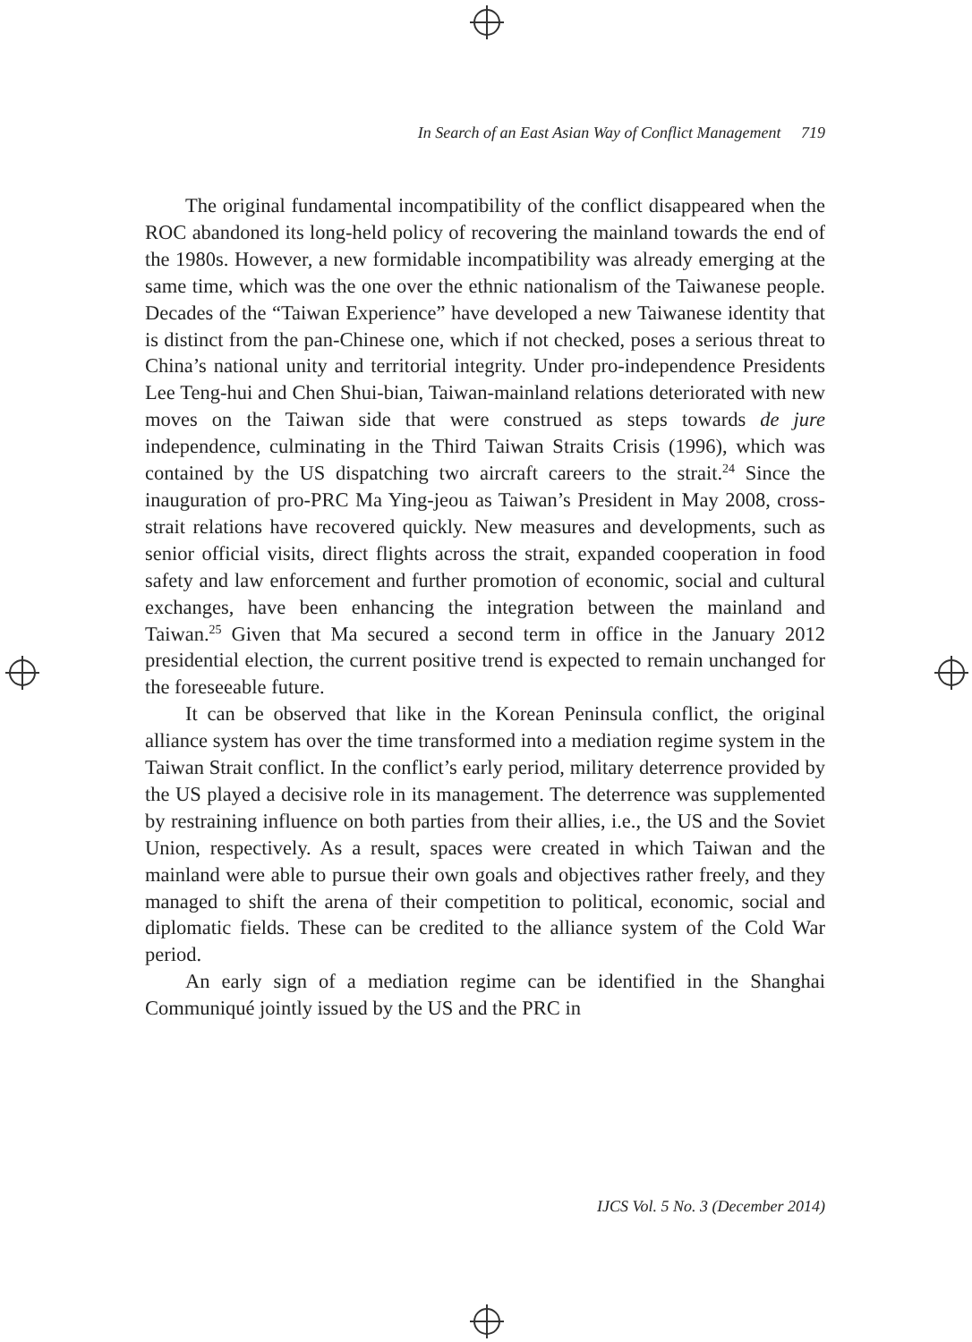In Search of an East Asian Way of Conflict Management 719
The original fundamental incompatibility of the conflict disappeared when the ROC abandoned its long-held policy of recovering the mainland towards the end of the 1980s. However, a new formidable incompatibility was already emerging at the same time, which was the one over the ethnic nationalism of the Taiwanese people. Decades of the “Taiwan Experience” have developed a new Taiwanese identity that is distinct from the pan-Chinese one, which if not checked, poses a serious threat to China’s national unity and territorial integrity. Under pro-independence Presidents Lee Teng-hui and Chen Shui-bian, Taiwan-mainland relations deteriorated with new moves on the Taiwan side that were construed as steps towards de jure independence, culminating in the Third Taiwan Straits Crisis (1996), which was contained by the US dispatching two aircraft careers to the strait.<sup>24</sup> Since the inauguration of pro-PRC Ma Ying-jeou as Taiwan’s President in May 2008, cross-strait relations have recovered quickly. New measures and developments, such as senior official visits, direct flights across the strait, expanded cooperation in food safety and law enforcement and further promotion of economic, social and cultural exchanges, have been enhancing the integration between the mainland and Taiwan.<sup>25</sup> Given that Ma secured a second term in office in the January 2012 presidential election, the current positive trend is expected to remain unchanged for the foreseeable future.
It can be observed that like in the Korean Peninsula conflict, the original alliance system has over the time transformed into a mediation regime system in the Taiwan Strait conflict. In the conflict’s early period, military deterrence provided by the US played a decisive role in its management. The deterrence was supplemented by restraining influence on both parties from their allies, i.e., the US and the Soviet Union, respectively. As a result, spaces were created in which Taiwan and the mainland were able to pursue their own goals and objectives rather freely, and they managed to shift the arena of their competition to political, economic, social and diplomatic fields. These can be credited to the alliance system of the Cold War period.
An early sign of a mediation regime can be identified in the Shanghai Communiqué jointly issued by the US and the PRC in
IJCS Vol. 5 No. 3 (December 2014)